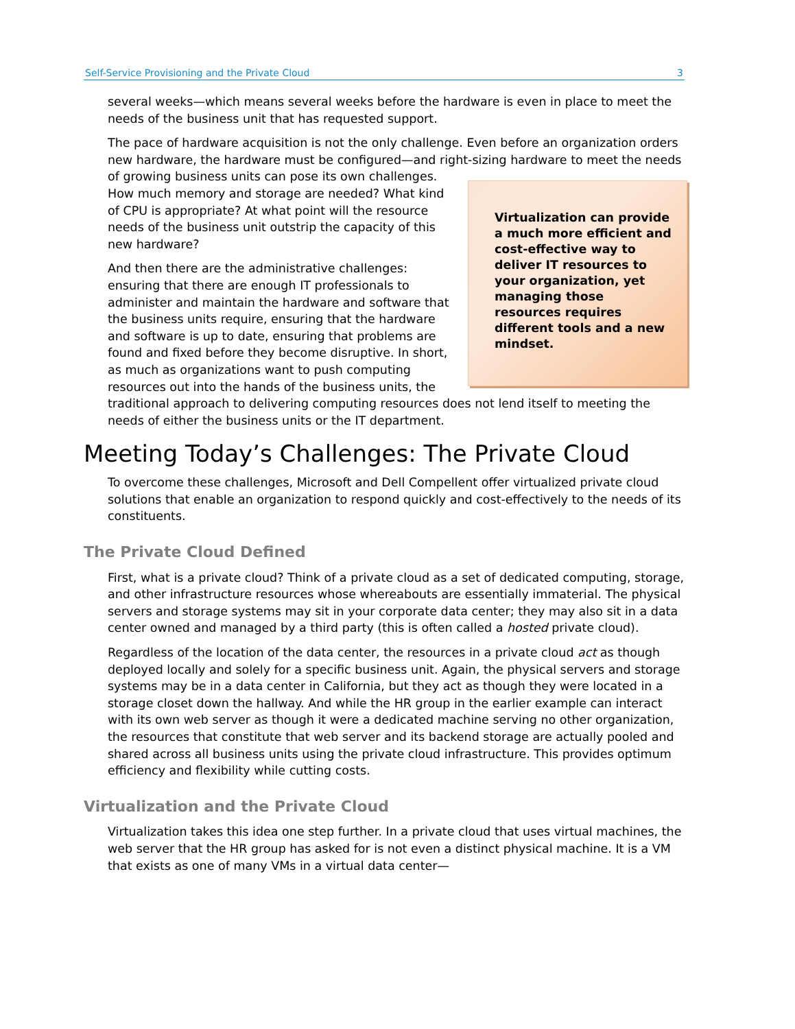Self-Service Provisioning and the Private Cloud 3
several weeks—which means several weeks before the hardware is even in place to meet the needs of the business unit that has requested support.
The pace of hardware acquisition is not the only challenge. Even before an organization orders new hardware, the hardware must be configured—and right-sizing hardware to meet the needs of growing business units can pose Virtualization can provide a much more efficient and cost-effective way to deliver IT resources to your organization, yet managing those resources requires different tools and a new mindset. its own challenges. How much memory and storage are needed? What kind of CPU is appropriate? At what point will the resource needs of the business unit outstrip the capacity of this new hardware?
And then there are the administrative challenges: ensuring that there are enough IT professionals to administer and maintain the hardware and software that the business units require, ensuring that the hardware and software is up to date, ensuring that problems are found and fixed before they become disruptive. In short, as much as organizations want to push computing resources out into the hands of the business units, the traditional approach to delivering computing resources does not lend itself to meeting the needs of either the business units or the IT department.
Meeting Today’s Challenges: The Private Cloud
To overcome these challenges, Microsoft and Dell Compellent offer virtualized private cloud solutions that enable an organization to respond quickly and cost-effectively to the needs of its constituents.
The Private Cloud Defined
First, what is a private cloud? Think of a private cloud as a set of dedicated computing, storage, and other infrastructure resources whose whereabouts are essentially immaterial. The physical servers and storage systems may sit in your corporate data center; they may also sit in a data center owned and managed by a third party (this is often called a hosted private cloud).
Regardless of the location of the data center, the resources in a private cloud act as though deployed locally and solely for a specific business unit. Again, the physical servers and storage systems may be in a data center in California, but they act as though they were located in a storage closet down the hallway. And while the HR group in the earlier example can interact with its own web server as though it were a dedicated machine serving no other organization, the resources that constitute that web server and its backend storage are actually pooled and shared across all business units using the private cloud infrastructure. This provides optimum efficiency and flexibility while cutting costs.
Virtualization and the Private Cloud
Virtualization takes this idea one step further. In a private cloud that uses virtual machines, the web server that the HR group has asked for is not even a distinct physical machine. It is a VM that exists as one of many VMs in a virtual data center—